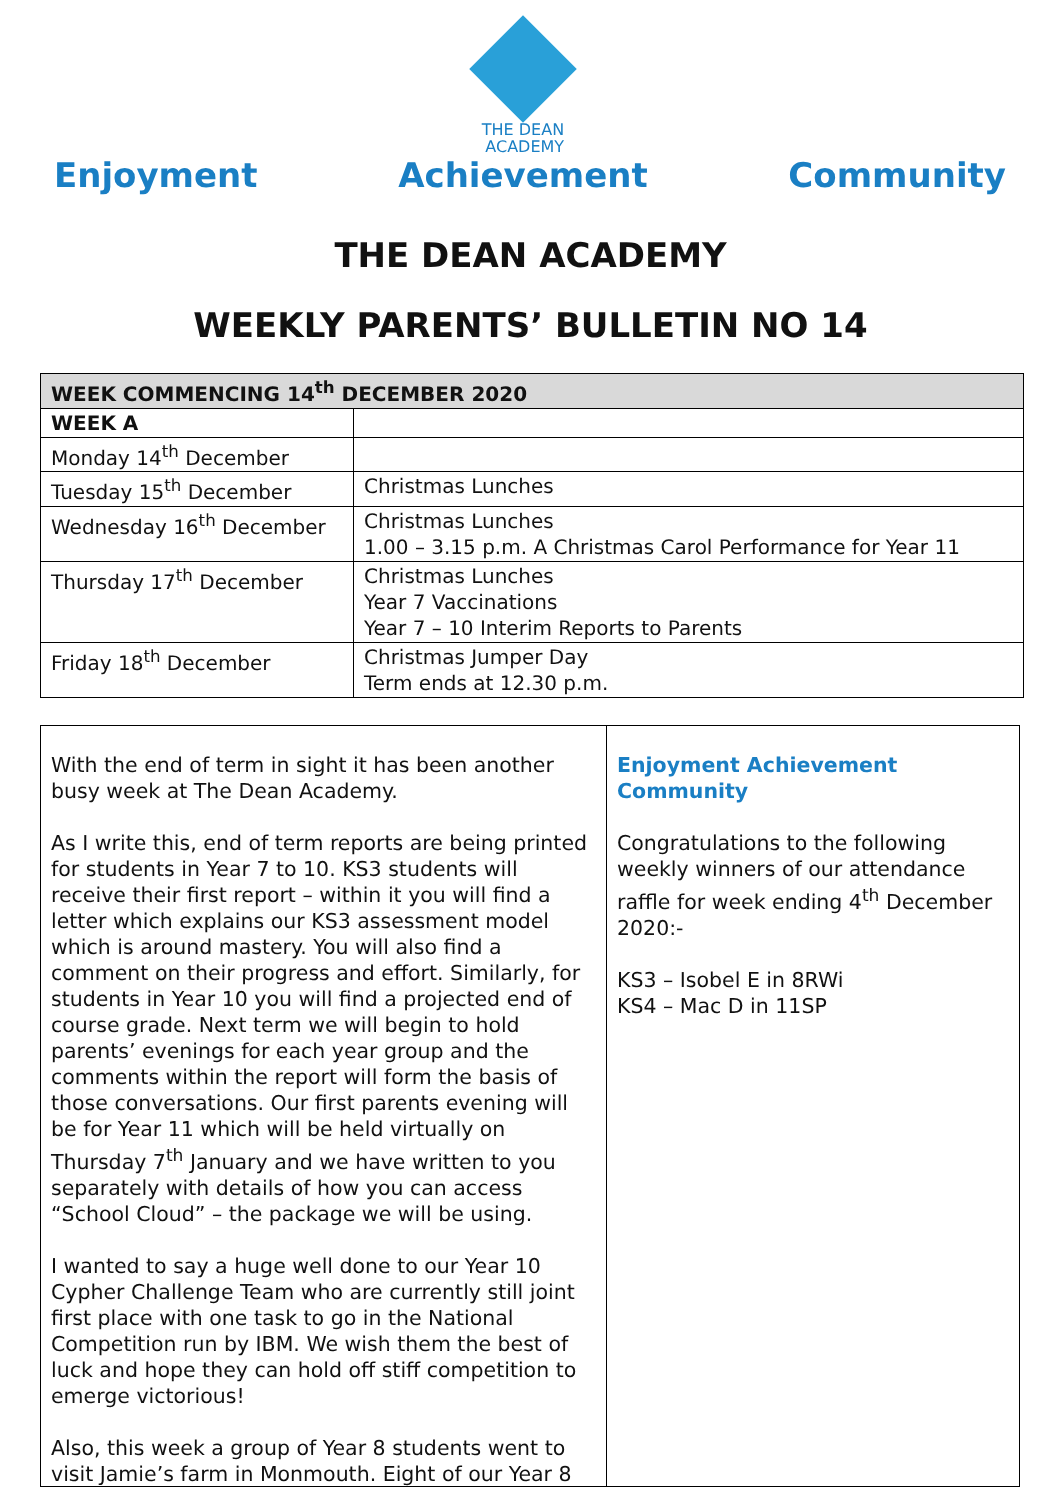Enjoyment
THE DEAN
ACADEMY
Achievement
Community
THE DEAN ACADEMY
WEEKLY PARENTS’ BULLETIN NO 14
| WEEK COMMENCING 14<sup>th</sup> DECEMBER 2020 | |
| --- | --- |
| WEEK A | |
| Monday 14<sup>th</sup> December | |
| Tuesday 15<sup>th</sup> December | Christmas Lunches |
| Wednesday 16<sup>th</sup> December | Christmas Lunches 1.00 – 3.15 p.m. A Christmas Carol Performance for Year 11 |
| Thursday 17<sup>th</sup> December | Christmas Lunches Year 7 Vaccinations Year 7 – 10 Interim Reports to Parents |
| Friday 18<sup>th</sup> December | Christmas Jumper Day Term ends at 12.30 p.m. |
With the end of term in sight it has been another busy week at The Dean Academy.
As I write this, end of term reports are being printed for students in Year 7 to 10. KS3 students will receive their first report – within it you will find a letter which explains our KS3 assessment model which is around mastery. You will also find a comment on their progress and effort. Similarly, for students in Year 10 you will find a projected end of course grade. Next term we will begin to hold parents’ evenings for each year group and the comments within the report will form the basis of those conversations. Our first parents evening will be for Year 11 which will be held virtually on Thursday 7<sup>th</sup> January and we have written to you separately with details of how you can access “School Cloud” – the package we will be using.
I wanted to say a huge well done to our Year 10 Cypher Challenge Team who are currently still joint first place with one task to go in the National Competition run by IBM. We wish them the best of luck and hope they can hold off stiff competition to emerge victorious!
Also, this week a group of Year 8 students went to visit Jamie’s farm in Monmouth. Eight of our Year 8
Enjoyment Achievement Community
Congratulations to the following weekly winners of our attendance raffle for week ending 4<sup>th</sup> December 2020:-
KS3 – Isobel E in 8RWi
KS4 – Mac D in 11SP